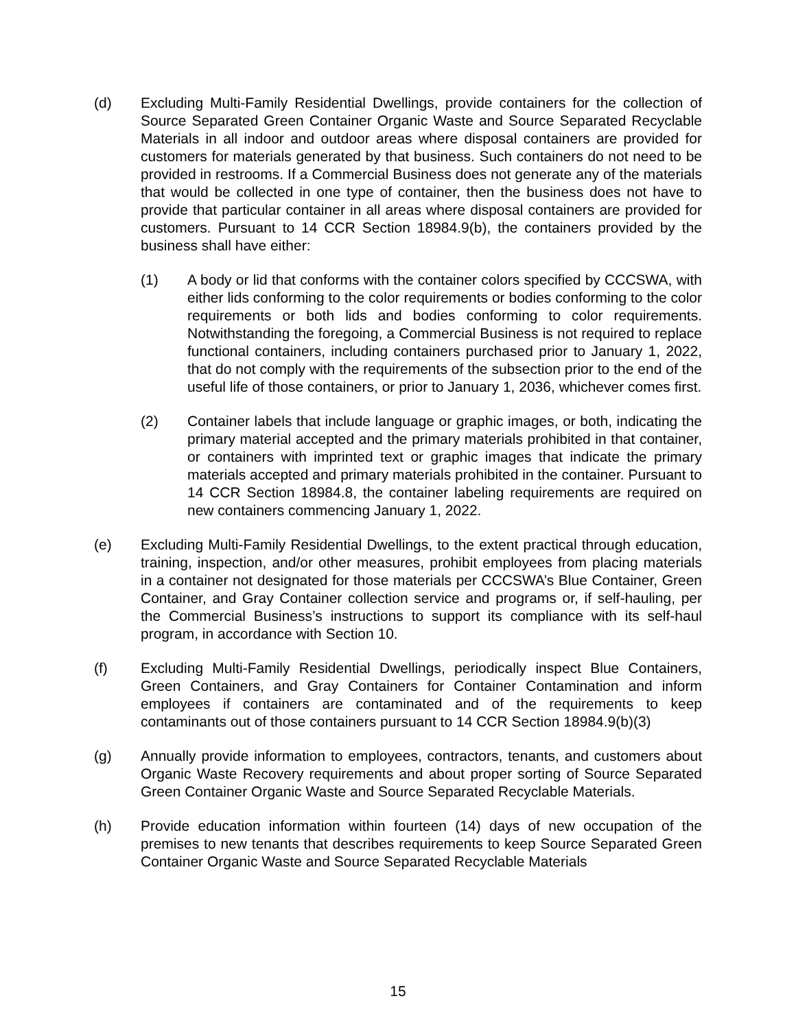(d) Excluding Multi-Family Residential Dwellings, provide containers for the collection of Source Separated Green Container Organic Waste and Source Separated Recyclable Materials in all indoor and outdoor areas where disposal containers are provided for customers for materials generated by that business. Such containers do not need to be provided in restrooms. If a Commercial Business does not generate any of the materials that would be collected in one type of container, then the business does not have to provide that particular container in all areas where disposal containers are provided for customers. Pursuant to 14 CCR Section 18984.9(b), the containers provided by the business shall have either:
(1) A body or lid that conforms with the container colors specified by CCCSWA, with either lids conforming to the color requirements or bodies conforming to the color requirements or both lids and bodies conforming to color requirements. Notwithstanding the foregoing, a Commercial Business is not required to replace functional containers, including containers purchased prior to January 1, 2022, that do not comply with the requirements of the subsection prior to the end of the useful life of those containers, or prior to January 1, 2036, whichever comes first.
(2) Container labels that include language or graphic images, or both, indicating the primary material accepted and the primary materials prohibited in that container, or containers with imprinted text or graphic images that indicate the primary materials accepted and primary materials prohibited in the container. Pursuant to 14 CCR Section 18984.8, the container labeling requirements are required on new containers commencing January 1, 2022.
(e) Excluding Multi-Family Residential Dwellings, to the extent practical through education, training, inspection, and/or other measures, prohibit employees from placing materials in a container not designated for those materials per CCCSWA’s Blue Container, Green Container, and Gray Container collection service and programs or, if self-hauling, per the Commercial Business’s instructions to support its compliance with its self-haul program, in accordance with Section 10.
(f) Excluding Multi-Family Residential Dwellings, periodically inspect Blue Containers, Green Containers, and Gray Containers for Container Contamination and inform employees if containers are contaminated and of the requirements to keep contaminants out of those containers pursuant to 14 CCR Section 18984.9(b)(3)
(g) Annually provide information to employees, contractors, tenants, and customers about Organic Waste Recovery requirements and about proper sorting of Source Separated Green Container Organic Waste and Source Separated Recyclable Materials.
(h) Provide education information within fourteen (14) days of new occupation of the premises to new tenants that describes requirements to keep Source Separated Green Container Organic Waste and Source Separated Recyclable Materials
15